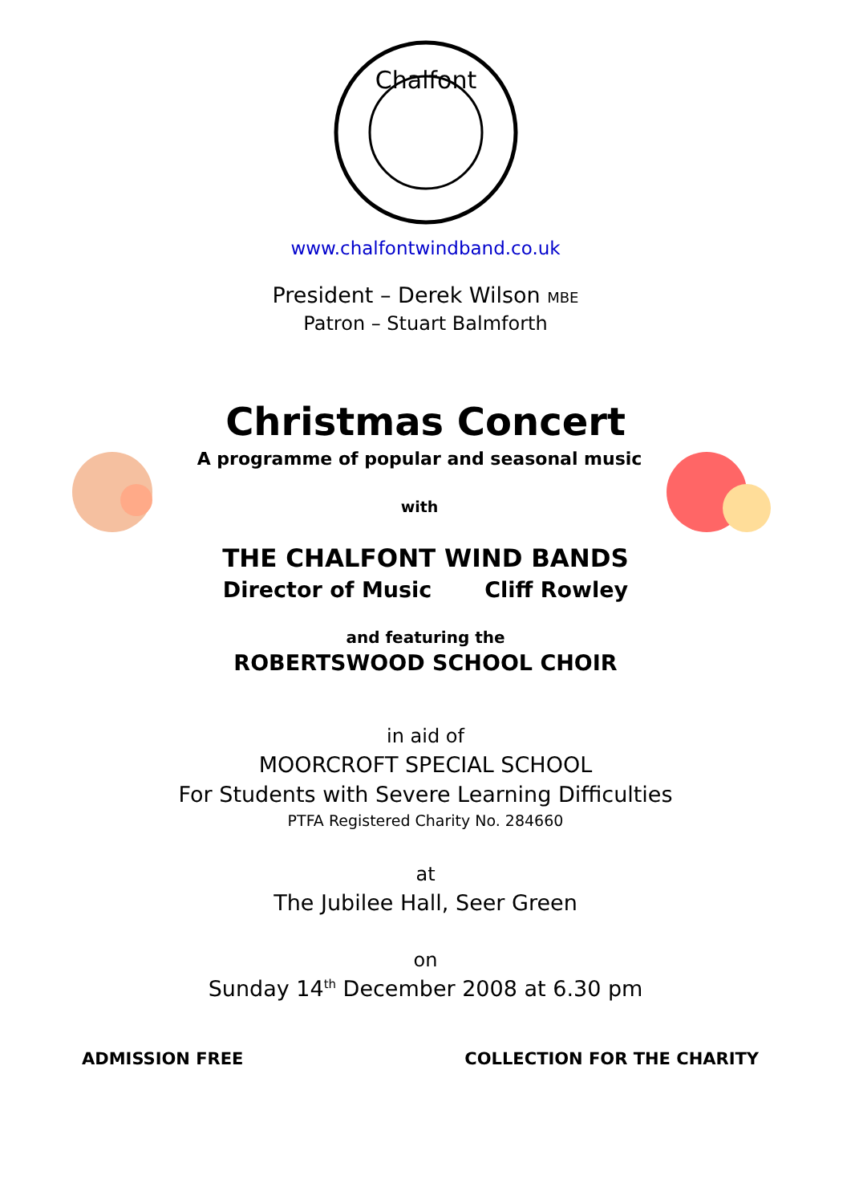Chalfont
www.chalfontwindband.co.uk
President – Derek Wilson MBE
Patron – Stuart Balmforth
Christmas Concert
A programme of popular and seasonal music
with
THE CHALFONT WIND BANDS
Director of Music Cliff Rowley
and featuring the
ROBERTSWOOD SCHOOL CHOIR
in aid of
MOORCROFT SPECIAL SCHOOL
For Students with Severe Learning Difficulties
PTFA Registered Charity No. 284660
at
The Jubilee Hall, Seer Green
on
Sunday 14<sup>th</sup> December 2008 at 6.30 pm
ADMISSION FREE COLLECTION FOR THE CHARITY